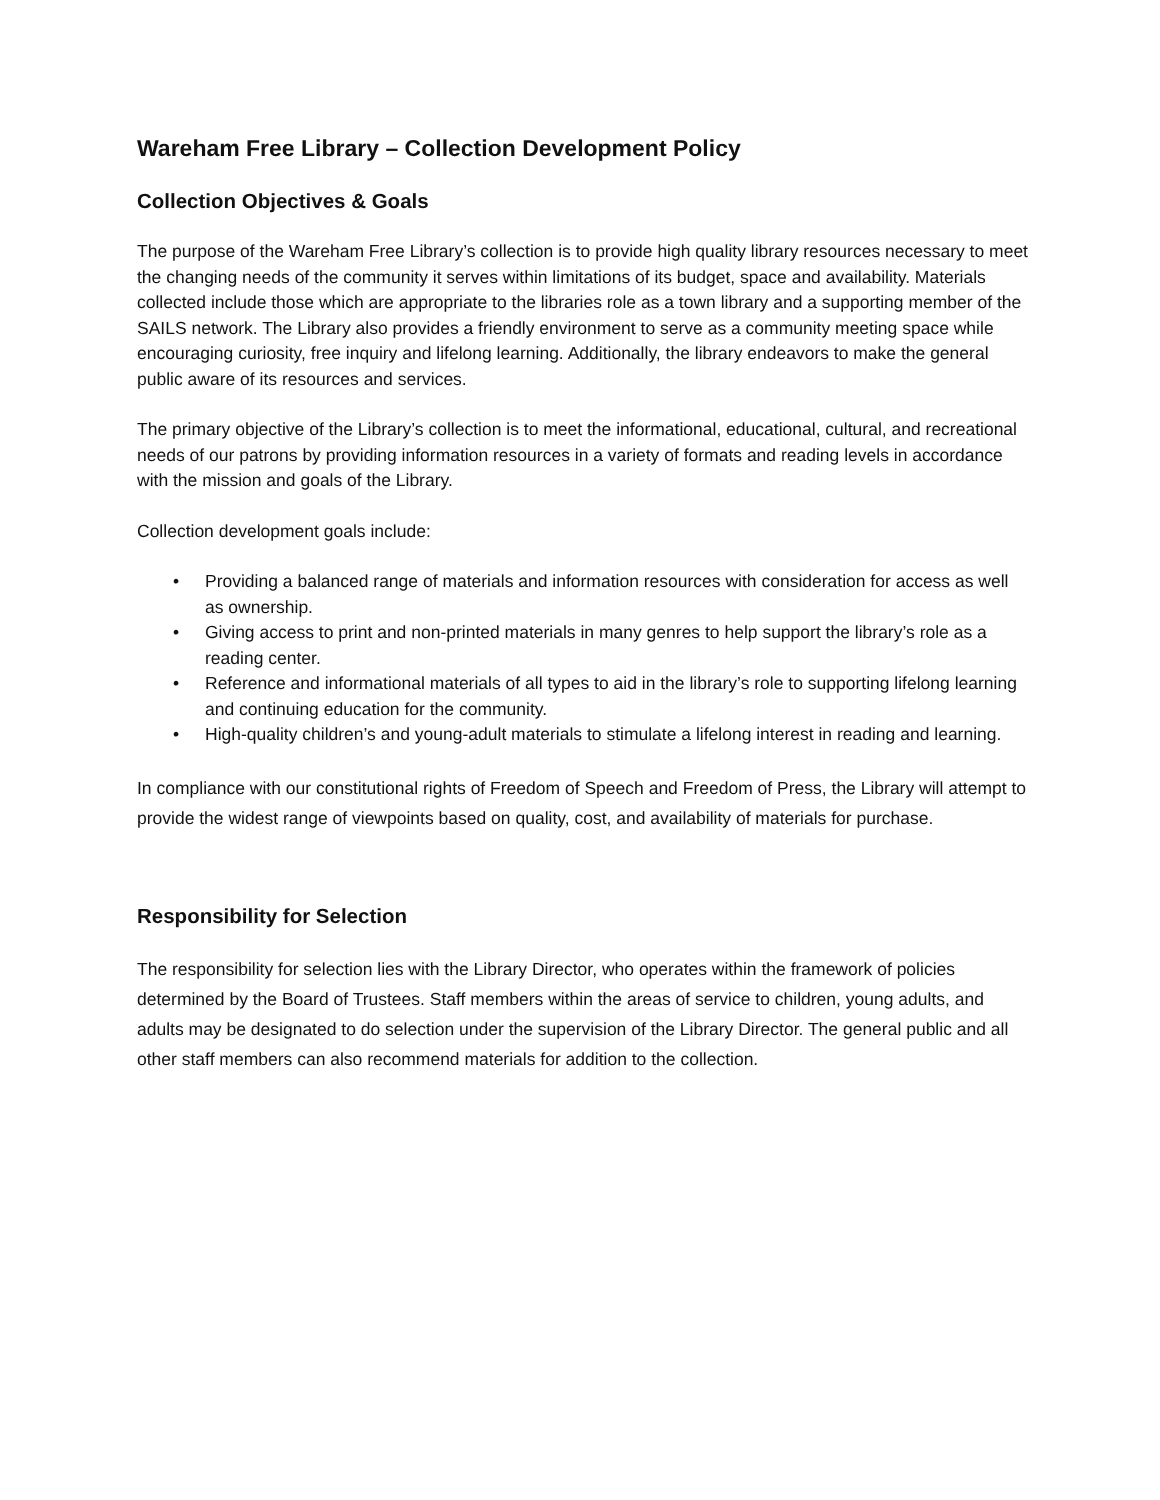Wareham Free Library – Collection Development Policy
Collection Objectives & Goals
The purpose of the Wareham Free Library’s collection is to provide high quality library resources necessary to meet the changing needs of the community it serves within limitations of its budget, space and availability. Materials collected include those which are appropriate to the libraries role as a town library and a supporting member of the SAILS network. The Library also provides a friendly environment to serve as a community meeting space while encouraging curiosity, free inquiry and lifelong learning. Additionally, the library endeavors to make the general public aware of its resources and services.
The primary objective of the Library’s collection is to meet the informational, educational, cultural, and recreational needs of our patrons by providing information resources in a variety of formats and reading levels in accordance with the mission and goals of the Library.
Collection development goals include:
• Providing a balanced range of materials and information resources with consideration for access as well as ownership.
• Giving access to print and non-printed materials in many genres to help support the library’s role as a reading center.
• Reference and informational materials of all types to aid in the library’s role to supporting lifelong learning and continuing education for the community.
• High-quality children’s and young-adult materials to stimulate a lifelong interest in reading and learning.
In compliance with our constitutional rights of Freedom of Speech and Freedom of Press, the Library will attempt to provide the widest range of viewpoints based on quality, cost, and availability of materials for purchase.
Responsibility for Selection
The responsibility for selection lies with the Library Director, who operates within the framework of policies determined by the Board of Trustees. Staff members within the areas of service to children, young adults, and adults may be designated to do selection under the supervision of the Library Director. The general public and all other staff members can also recommend materials for addition to the collection.